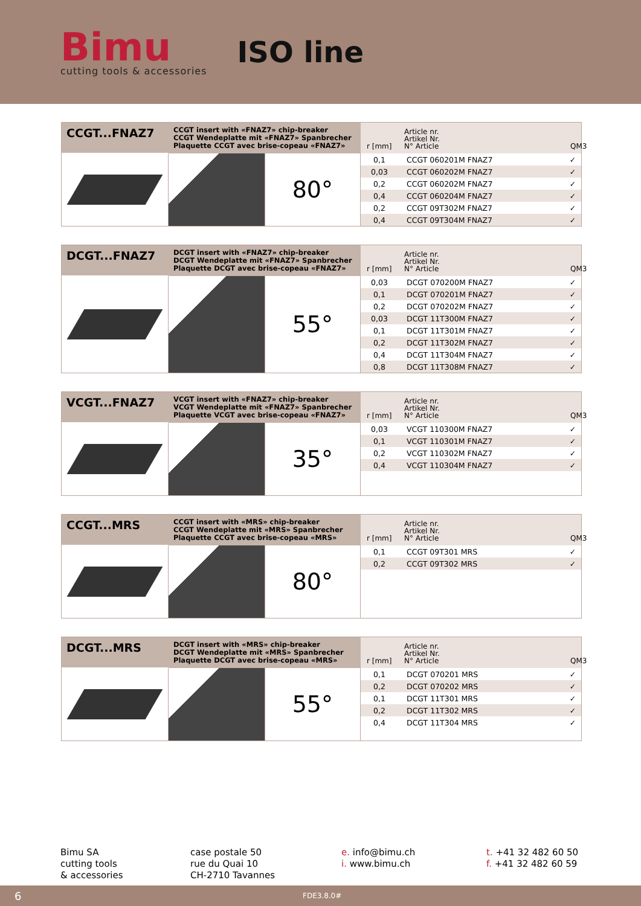Bimu
cutting tools & accessories
ISO line
CCGT...FNAZ7
CCGT insert with «FNAZ7» chip-breaker
CCGT Wendeplatte mit «FNAZ7» Spanbrecher
Plaquette CCGT avec brise-copeau «FNAZ7»
r [mm]
Article nr.
Artikel Nr.
N° Article
QM3
80°
| 0,1 | CCGT 060201M FNAZ7 | ✓ |
| 0,03 | CCGT 060202M FNAZ7 | ✓ |
| 0,2 | CCGT 060202M FNAZ7 | ✓ |
| 0,4 | CCGT 060204M FNAZ7 | ✓ |
| 0,2 | CCGT 09T302M FNAZ7 | ✓ |
| 0,4 | CCGT 09T304M FNAZ7 | ✓ |
DCGT...FNAZ7
DCGT insert with «FNAZ7» chip-breaker
DCGT Wendeplatte mit «FNAZ7» Spanbrecher
Plaquette DCGT avec brise-copeau «FNAZ7»
r [mm]
Article nr.
Artikel Nr.
N° Article
QM3
55°
| 0,03 | DCGT 070200M FNAZ7 | ✓ |
| 0,1 | DCGT 070201M FNAZ7 | ✓ |
| 0,2 | DCGT 070202M FNAZ7 | ✓ |
| 0,03 | DCGT 11T300M FNAZ7 | ✓ |
| 0,1 | DCGT 11T301M FNAZ7 | ✓ |
| 0,2 | DCGT 11T302M FNAZ7 | ✓ |
| 0,4 | DCGT 11T304M FNAZ7 | ✓ |
| 0,8 | DCGT 11T308M FNAZ7 | ✓ |
VCGT...FNAZ7
VCGT insert with «FNAZ7» chip-breaker
VCGT Wendeplatte mit «FNAZ7» Spanbrecher
Plaquette VCGT avec brise-copeau «FNAZ7»
r [mm]
Article nr.
Artikel Nr.
N° Article
QM3
35°
| 0,03 | VCGT 110300M FNAZ7 | ✓ |
| 0,1 | VCGT 110301M FNAZ7 | ✓ |
| 0,2 | VCGT 110302M FNAZ7 | ✓ |
| 0,4 | VCGT 110304M FNAZ7 | ✓ |
CCGT...MRS
CCGT insert with «MRS» chip-breaker
CCGT Wendeplatte mit «MRS» Spanbrecher
Plaquette CCGT avec brise-copeau «MRS»
r [mm]
Article nr.
Artikel Nr.
N° Article
QM3
80°
| 0,1 | CCGT 09T301 MRS | ✓ |
| 0,2 | CCGT 09T302 MRS | ✓ |
DCGT...MRS
DCGT insert with «MRS» chip-breaker
DCGT Wendeplatte mit «MRS» Spanbrecher
Plaquette DCGT avec brise-copeau «MRS»
r [mm]
Article nr.
Artikel Nr.
N° Article
QM3
55°
| 0,1 | DCGT 070201 MRS | ✓ |
| 0,2 | DCGT 070202 MRS | ✓ |
| 0,1 | DCGT 11T301 MRS | ✓ |
| 0,2 | DCGT 11T302 MRS | ✓ |
| 0,4 | DCGT 11T304 MRS | ✓ |
Bimu SA
cutting tools
& accessories
case postale 50
rue du Quai 10
CH-2710 Tavannes
e. info@bimu.ch
i. www.bimu.ch
t. +41 32 482 60 50
f. +41 32 482 60 59
6 FDE3.8.0#